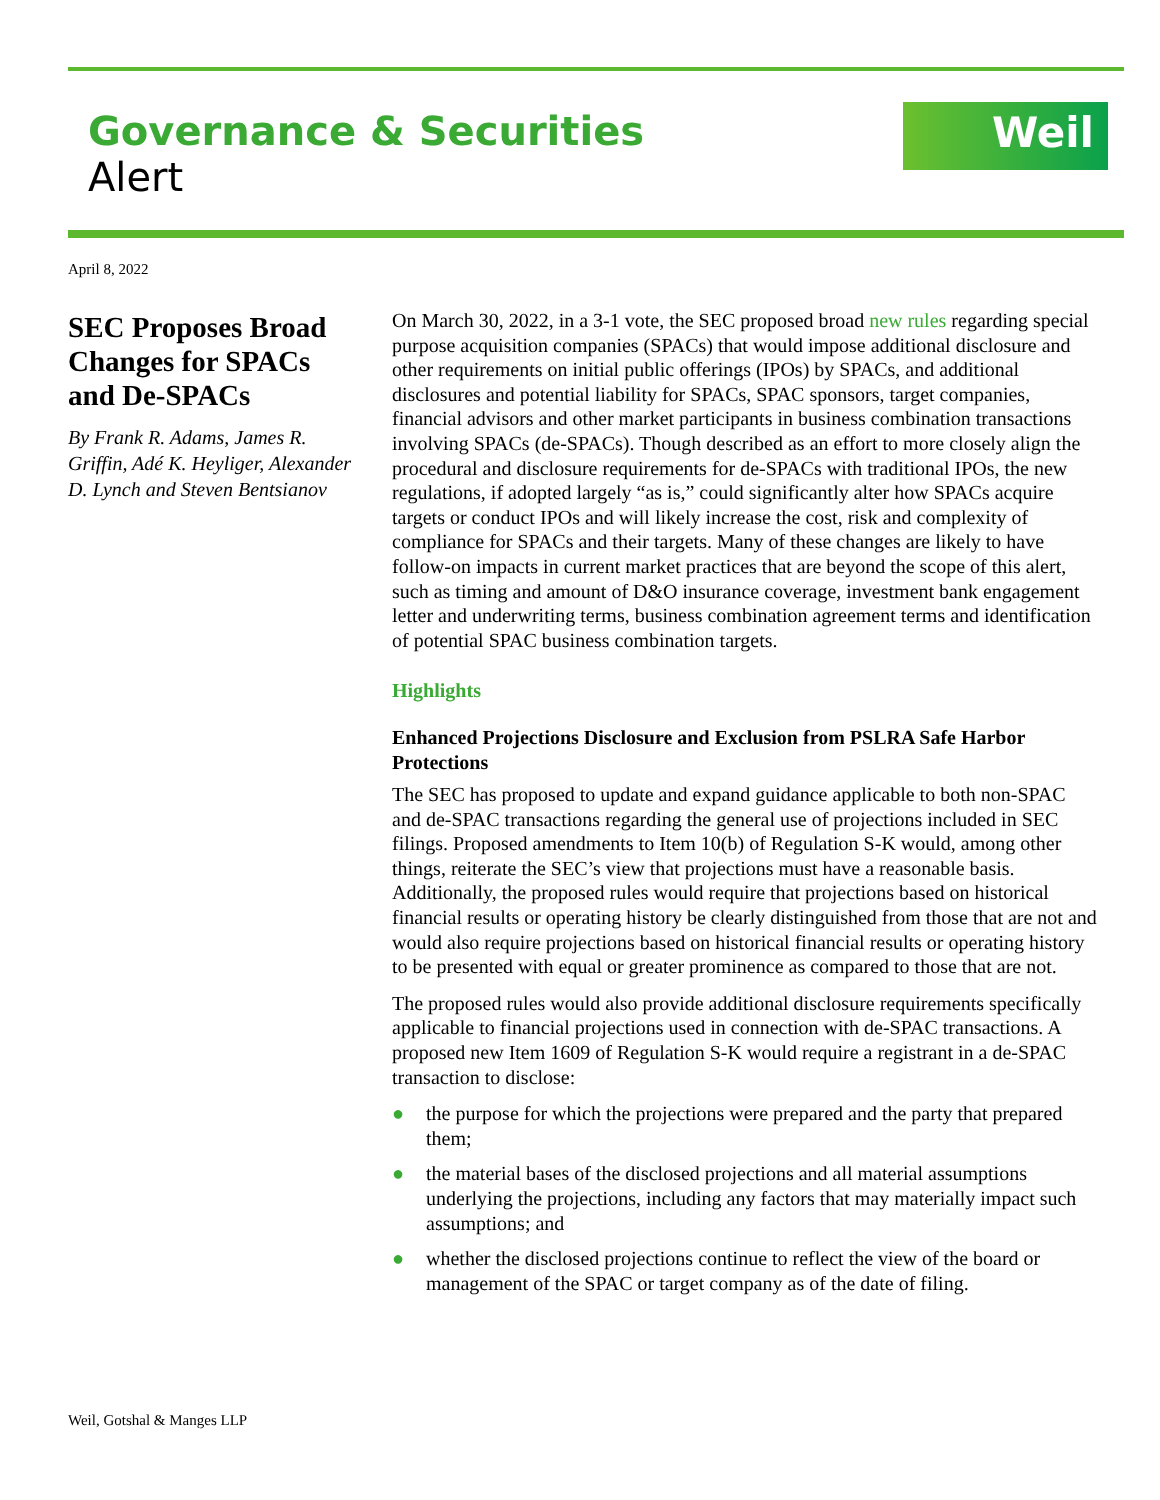Governance & Securities
Alert
Weil
April 8, 2022
SEC Proposes Broad Changes for SPACs and De-SPACs
By Frank R. Adams, James R. Griffin, Adé K. Heyliger, Alexander D. Lynch and Steven Bentsianov
On March 30, 2022, in a 3-1 vote, the SEC proposed broad new rules regarding special purpose acquisition companies (SPACs) that would impose additional disclosure and other requirements on initial public offerings (IPOs) by SPACs, and additional disclosures and potential liability for SPACs, SPAC sponsors, target companies, financial advisors and other market participants in business combination transactions involving SPACs (de-SPACs). Though described as an effort to more closely align the procedural and disclosure requirements for de-SPACs with traditional IPOs, the new regulations, if adopted largely “as is,” could significantly alter how SPACs acquire targets or conduct IPOs and will likely increase the cost, risk and complexity of compliance for SPACs and their targets. Many of these changes are likely to have follow-on impacts in current market practices that are beyond the scope of this alert, such as timing and amount of D&O insurance coverage, investment bank engagement letter and underwriting terms, business combination agreement terms and identification of potential SPAC business combination targets.
Highlights
Enhanced Projections Disclosure and Exclusion from PSLRA Safe Harbor Protections
The SEC has proposed to update and expand guidance applicable to both non-SPAC and de-SPAC transactions regarding the general use of projections included in SEC filings. Proposed amendments to Item 10(b) of Regulation S-K would, among other things, reiterate the SEC’s view that projections must have a reasonable basis. Additionally, the proposed rules would require that projections based on historical financial results or operating history be clearly distinguished from those that are not and would also require projections based on historical financial results or operating history to be presented with equal or greater prominence as compared to those that are not.
The proposed rules would also provide additional disclosure requirements specifically applicable to financial projections used in connection with de-SPAC transactions. A proposed new Item 1609 of Regulation S-K would require a registrant in a de-SPAC transaction to disclose:
● the purpose for which the projections were prepared and the party that prepared them;
● the material bases of the disclosed projections and all material assumptions underlying the projections, including any factors that may materially impact such assumptions; and
● whether the disclosed projections continue to reflect the view of the board or management of the SPAC or target company as of the date of filing.
Weil, Gotshal & Manges LLP